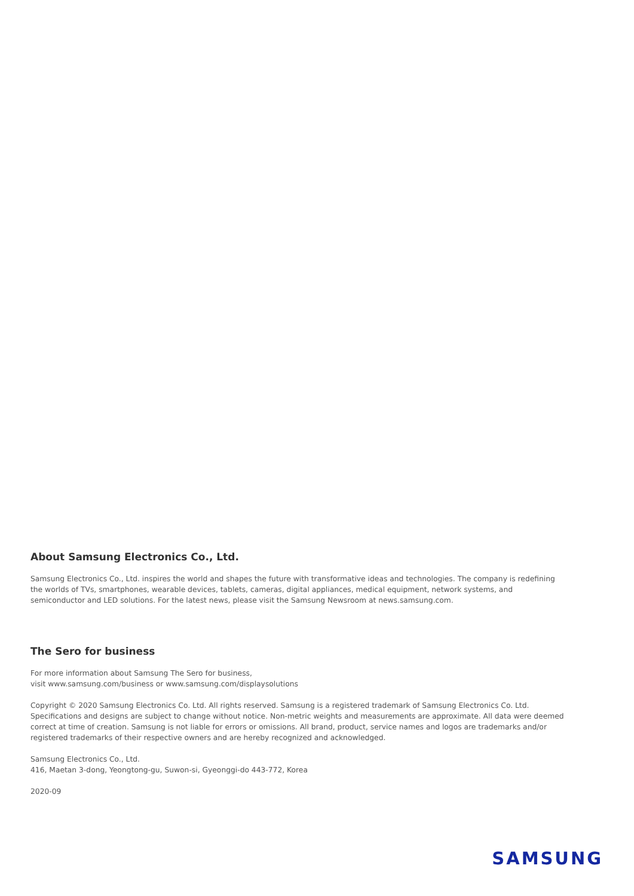About Samsung Electronics Co., Ltd.
Samsung Electronics Co., Ltd. inspires the world and shapes the future with transformative ideas and technologies. The company is redefining the worlds of TVs, smartphones, wearable devices, tablets, cameras, digital appliances, medical equipment, network systems, and semiconductor and LED solutions. For the latest news, please visit the Samsung Newsroom at news.samsung.com.
The Sero for business
For more information about Samsung The Sero for business,
visit www.samsung.com/business or www.samsung.com/displaysolutions
Copyright © 2020 Samsung Electronics Co. Ltd. All rights reserved. Samsung is a registered trademark of Samsung Electronics Co. Ltd. Specifications and designs are subject to change without notice. Non-metric weights and measurements are approximate. All data were deemed correct at time of creation. Samsung is not liable for errors or omissions. All brand, product, service names and logos are trademarks and/or registered trademarks of their respective owners and are hereby recognized and acknowledged.
Samsung Electronics Co., Ltd.
416, Maetan 3-dong, Yeongtong-gu, Suwon-si, Gyeonggi-do 443-772, Korea
2020-09
SAMSUNG